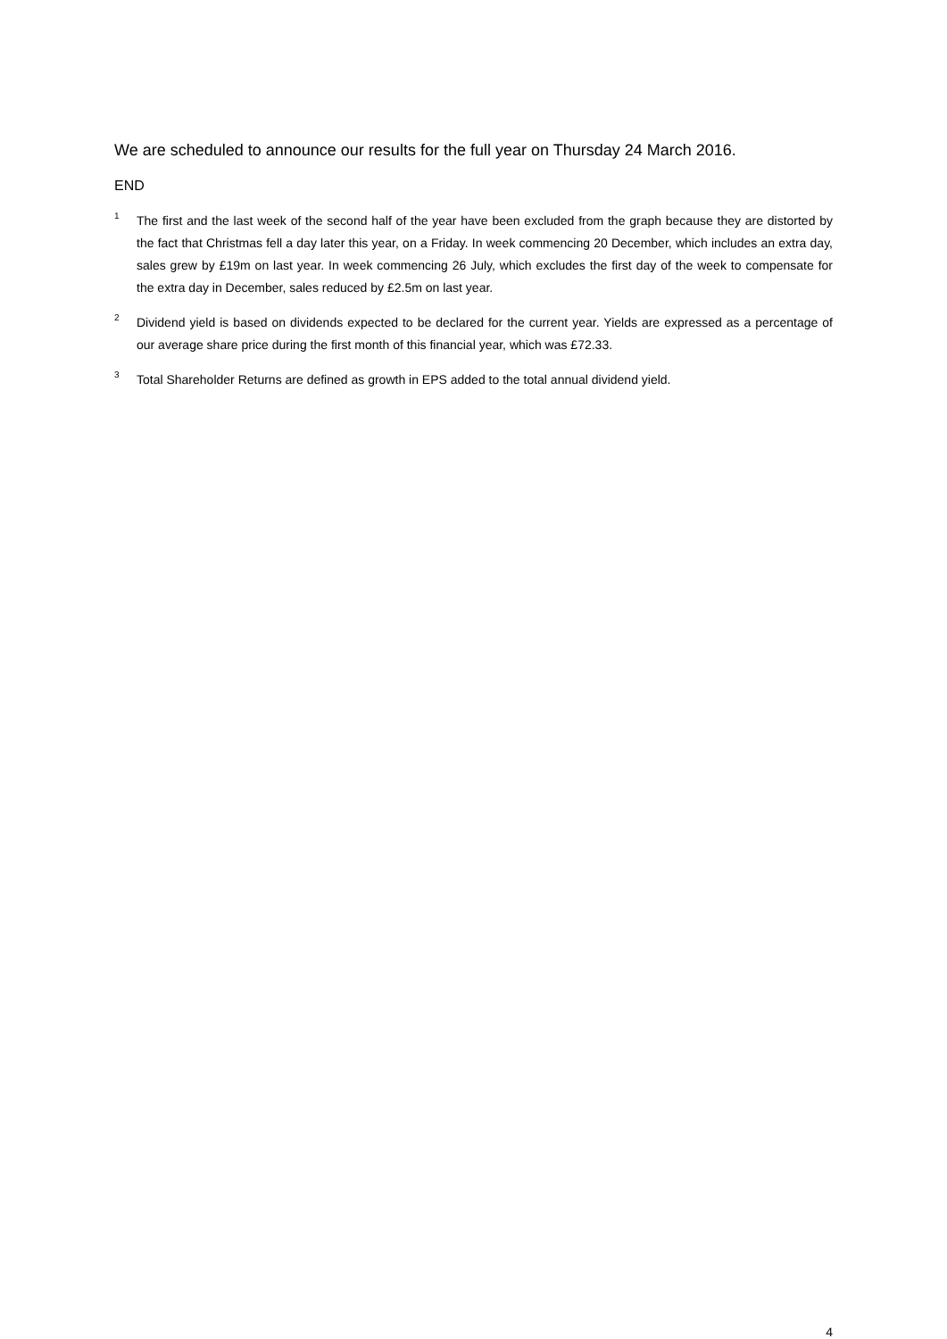We are scheduled to announce our results for the full year on Thursday 24 March 2016.
END
<sup>1</sup>
The first and the last week of the second half of the year have been excluded from the graph because they are distorted by the fact that Christmas fell a day later this year, on a Friday. In week commencing 20 December, which includes an extra day, sales grew by £19m on last year. In week commencing 26 July, which excludes the first day of the week to compensate for the extra day in December, sales reduced by £2.5m on last year.
<sup>2</sup>
Dividend yield is based on dividends expected to be declared for the current year. Yields are expressed as a percentage of our average share price during the first month of this financial year, which was £72.33.
<sup>3</sup>
Total Shareholder Returns are defined as growth in EPS added to the total annual dividend yield.
4